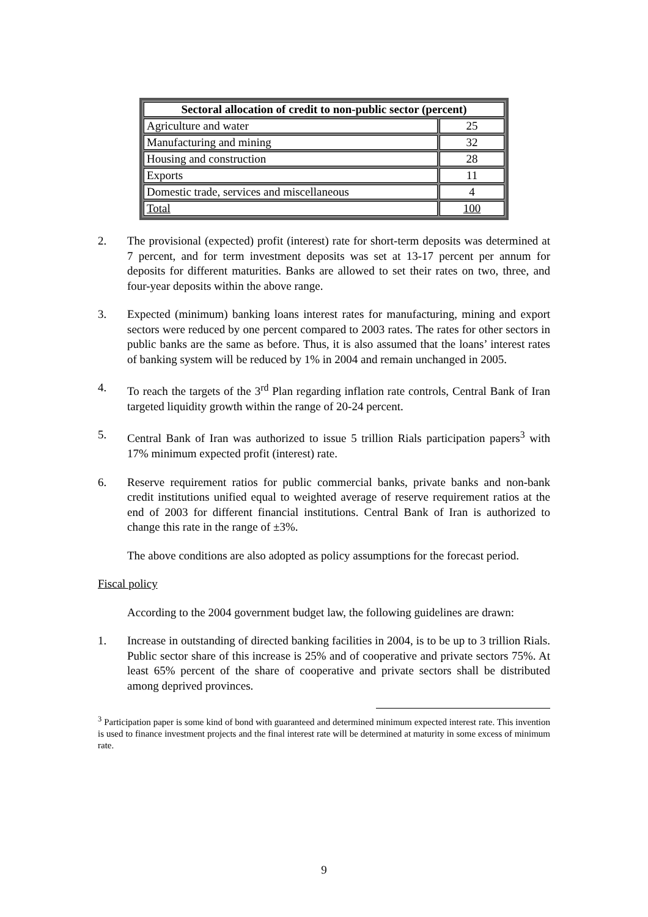| Sectoral allocation of credit to non-public sector (percent) | |
| --- | --- |
| Agriculture and water | 25 |
| Manufacturing and mining | 32 |
| Housing and construction | 28 |
| Exports | 11 |
| Domestic trade, services and miscellaneous | 4 |
| Total | 100 |
2. The provisional (expected) profit (interest) rate for short-term deposits was determined at 7 percent, and for term investment deposits was set at 13-17 percent per annum for deposits for different maturities. Banks are allowed to set their rates on two, three, and four-year deposits within the above range.
3. Expected (minimum) banking loans interest rates for manufacturing, mining and export sectors were reduced by one percent compared to 2003 rates. The rates for other sectors in public banks are the same as before. Thus, it is also assumed that the loans’ interest rates of banking system will be reduced by 1% in 2004 and remain unchanged in 2005.
4. To reach the targets of the 3<sup>rd</sup> Plan regarding inflation rate controls, Central Bank of Iran targeted liquidity growth within the range of 20-24 percent.
5. Central Bank of Iran was authorized to issue 5 trillion Rials participation papers<sup>3</sup> with 17% minimum expected profit (interest) rate.
6. Reserve requirement ratios for public commercial banks, private banks and non-bank credit institutions unified equal to weighted average of reserve requirement ratios at the end of 2003 for different financial institutions. Central Bank of Iran is authorized to change this rate in the range of ±3%.
The above conditions are also adopted as policy assumptions for the forecast period.
Fiscal policy
According to the 2004 government budget law, the following guidelines are drawn:
1. Increase in outstanding of directed banking facilities in 2004, is to be up to 3 trillion Rials. Public sector share of this increase is 25% and of cooperative and private sectors 75%. At least 65% percent of the share of cooperative and private sectors shall be distributed among deprived provinces.
<sup>3</sup> Participation paper is some kind of bond with guaranteed and determined minimum expected interest rate. This invention is used to finance investment projects and the final interest rate will be determined at maturity in some excess of minimum rate.
9